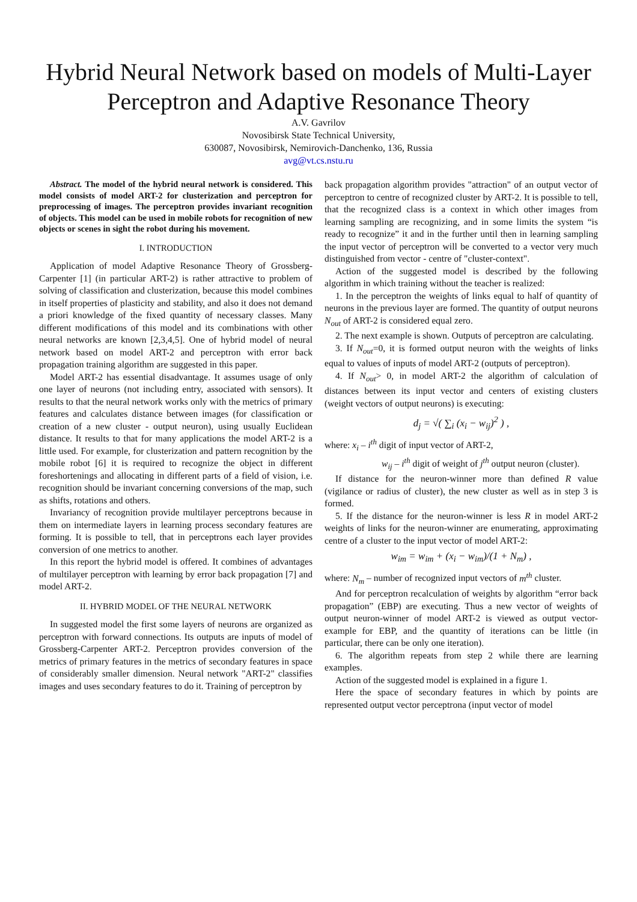Hybrid Neural Network based on models of Multi-Layer Perceptron and Adaptive Resonance Theory
A.V. Gavrilov
Novosibirsk State Technical University,
630087, Novosibirsk, Nemirovich-Danchenko, 136, Russia
avg@vt.cs.nstu.ru
Abstract. The model of the hybrid neural network is considered. This model consists of model ART-2 for clusterization and perceptron for preprocessing of images. The perceptron provides invariant recognition of objects. This model can be used in mobile robots for recognition of new objects or scenes in sight the robot during his movement.
I. INTRODUCTION
Application of model Adaptive Resonance Theory of Grossberg-Carpenter [1] (in particular ART-2) is rather attractive to problem of solving of classification and clusterization, because this model combines in itself properties of plasticity and stability, and also it does not demand a priori knowledge of the fixed quantity of necessary classes. Many different modifications of this model and its combinations with other neural networks are known [2,3,4,5]. One of hybrid model of neural network based on model ART-2 and perceptron with error back propagation training algorithm are suggested in this paper.
Model ART-2 has essential disadvantage. It assumes usage of only one layer of neurons (not including entry, associated with sensors). It results to that the neural network works only with the metrics of primary features and calculates distance between images (for classification or creation of a new cluster - output neuron), using usually Euclidean distance. It results to that for many applications the model ART-2 is a little used. For example, for clusterization and pattern recognition by the mobile robot [6] it is required to recognize the object in different foreshortenings and allocating in different parts of a field of vision, i.e. recognition should be invariant concerning conversions of the map, such as shifts, rotations and others.
Invariancy of recognition provide multilayer perceptrons because in them on intermediate layers in learning process secondary features are forming. It is possible to tell, that in perceptrons each layer provides conversion of one metrics to another.
In this report the hybrid model is offered. It combines of advantages of multilayer perceptron with learning by error back propagation [7] and model ART-2.
II. HYBRID MODEL OF THE NEURAL NETWORK
In suggested model the first some layers of neurons are organized as perceptron with forward connections. Its outputs are inputs of model of Grossberg-Carpenter ART-2. Perceptron provides conversion of the metrics of primary features in the metrics of secondary features in space of considerably smaller dimension. Neural network "ART-2" classifies images and uses secondary features to do it. Training of perceptron by
back propagation algorithm provides "attraction" of an output vector of perceptron to centre of recognized cluster by ART-2. It is possible to tell, that the recognized class is a context in which other images from learning sampling are recognizing, and in some limits the system “is ready to recognize” it and in the further until then in learning sampling the input vector of perceptron will be converted to a vector very much distinguished from vector - centre of "cluster-context".
Action of the suggested model is described by the following algorithm in which training without the teacher is realized:
1. In the perceptron the weights of links equal to half of quantity of neurons in the previous layer are formed. The quantity of output neurons N<sub>out</sub> of ART-2 is considered equal zero.
2. The next example is shown. Outputs of perceptron are calculating.
3. If N<sub>out</sub>=0, it is formed output neuron with the weights of links equal to values of inputs of model ART-2 (outputs of perceptron).
4. If N<sub>out</sub>> 0, in model ART-2 the algorithm of calculation of distances between its input vector and centers of existing clusters (weight vectors of output neurons) is executing:
d<sub>j</sub> = √( ∑<sub>i</sub> (x<sub>i</sub> − w<sub>ij</sub>)<sup>2</sup> ) ,
where: x<sub>i</sub> – i<sup>th</sup> digit of input vector of ART-2,
w<sub>ij</sub> – i<sup>th</sup> digit of weight of j<sup>th</sup> output neuron (cluster).
If distance for the neuron-winner more than defined R value (vigilance or radius of cluster), the new cluster as well as in step 3 is formed.
5. If the distance for the neuron-winner is less R in model ART-2 weights of links for the neuron-winner are enumerating, approximating centre of a cluster to the input vector of model ART-2:
w<sub>im</sub> = w<sub>im</sub> + (x<sub>i</sub> − w<sub>im</sub>)/(1 + N<sub>m</sub>) ,
where: N<sub>m</sub> – number of recognized input vectors of m<sup>th</sup> cluster.
And for perceptron recalculation of weights by algorithm “error back propagation” (EBP) are executing. Thus a new vector of weights of output neuron-winner of model ART-2 is viewed as output vector-example for EBP, and the quantity of iterations can be little (in particular, there can be only one iteration).
6. The algorithm repeats from step 2 while there are learning examples.
Action of the suggested model is explained in a figure 1.
Here the space of secondary features in which by points are represented output vector perceptrona (input vector of model